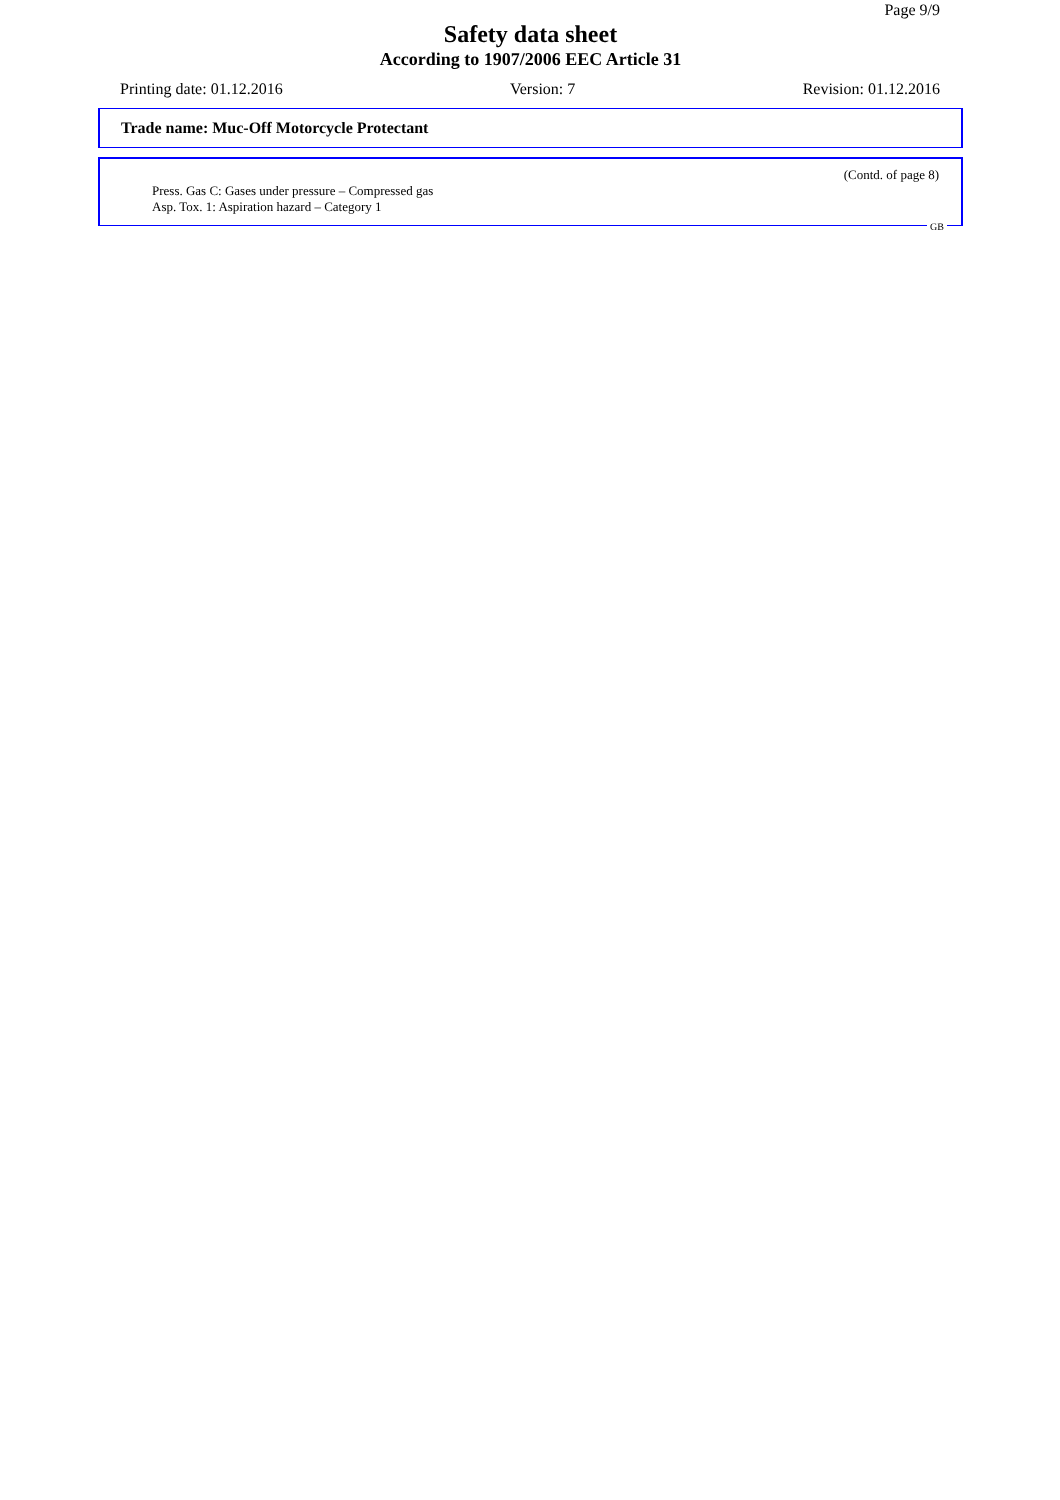Page 9/9
Safety data sheet
According to 1907/2006 EEC Article 31
Printing date: 01.12.2016 Version: 7 Revision: 01.12.2016
Trade name: Muc-Off Motorcycle Protectant
(Contd. of page 8)
Press. Gas C: Gases under pressure – Compressed gas
Asp. Tox. 1: Aspiration hazard – Category 1
GB